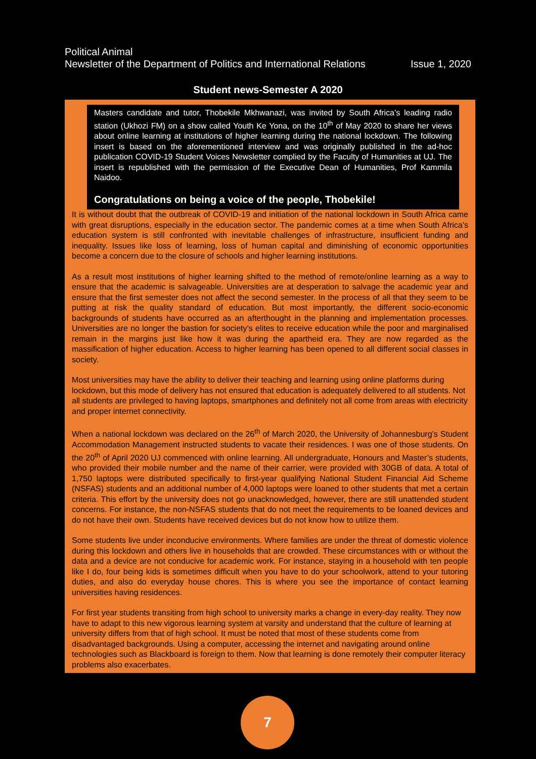Political Animal
Newsletter of the Department of Politics and International Relations Issue 1, 2020
Student news-Semester A 2020
Masters candidate and tutor, Thobekile Mkhwanazi, was invited by South Africa’s leading radio station (Ukhozi FM) on a show called Youth Ke Yona, on the 10<sup>th</sup> of May 2020 to share her views about online learning at institutions of higher learning during the national lockdown. The following insert is based on the aforementioned interview and was originally published in the ad-hoc publication COVID-19 Student Voices Newsletter complied by the Faculty of Humanities at UJ. The insert is republished with the permission of the Executive Dean of Humanities, Prof Kammila Naidoo.
Congratulations on being a voice of the people, Thobekile!
It is without doubt that the outbreak of COVID-19 and initiation of the national lockdown in South Africa came with great disruptions, especially in the education sector. The pandemic comes at a time when South Africa’s education system is still confronted with inevitable challenges of infrastructure, insufficient funding and inequality. Issues like loss of learning, loss of human capital and diminishing of economic opportunities become a concern due to the closure of schools and higher learning institutions.
As a result most institutions of higher learning shifted to the method of remote/online learning as a way to ensure that the academic is salvageable. Universities are at desperation to salvage the academic year and ensure that the first semester does not affect the second semester. In the process of all that they seem to be putting at risk the quality standard of education. But most importantly, the different socio-economic backgrounds of students have occurred as an afterthought in the planning and implementation processes. Universities are no longer the bastion for society’s elites to receive education while the poor and marginalised remain in the margins just like how it was during the apartheid era. They are now regarded as the massification of higher education. Access to higher learning has been opened to all different social classes in society.
Most universities may have the ability to deliver their teaching and learning using online platforms during lockdown, but this mode of delivery has not ensured that education is adequately delivered to all students. Not all students are privileged to having laptops, smartphones and definitely not all come from areas with electricity and proper internet connectivity.
When a national lockdown was declared on the 26<sup>th</sup> of March 2020, the University of Johannesburg’s Student Accommodation Management instructed students to vacate their residences. I was one of those students. On the 20<sup>th</sup> of April 2020 UJ commenced with online learning. All undergraduate, Honours and Master’s students, who provided their mobile number and the name of their carrier, were provided with 30GB of data. A total of 1,750 laptops were distributed specifically to first-year qualifying National Student Financial Aid Scheme (NSFAS) students and an additional number of 4,000 laptops were loaned to other students that met a certain criteria. This effort by the university does not go unacknowledged, however, there are still unattended student concerns. For instance, the non-NSFAS students that do not meet the requirements to be loaned devices and do not have their own. Students have received devices but do not know how to utilize them.
Some students live under inconducive environments. Where families are under the threat of domestic violence during this lockdown and others live in households that are crowded. These circumstances with or without the data and a device are not conducive for academic work. For instance, staying in a household with ten people like I do, four being kids is sometimes difficult when you have to do your schoolwork, attend to your tutoring duties, and also do everyday house chores. This is where you see the importance of contact learning universities having residences.
For first year students transiting from high school to university marks a change in every-day reality. They now have to adapt to this new vigorous learning system at varsity and understand that the culture of learning at university differs from that of high school. It must be noted that most of these students come from disadvantaged backgrounds. Using a computer, accessing the internet and navigating around online technologies such as Blackboard is foreign to them. Now that learning is done remotely their computer literacy problems also exacerbates.
7